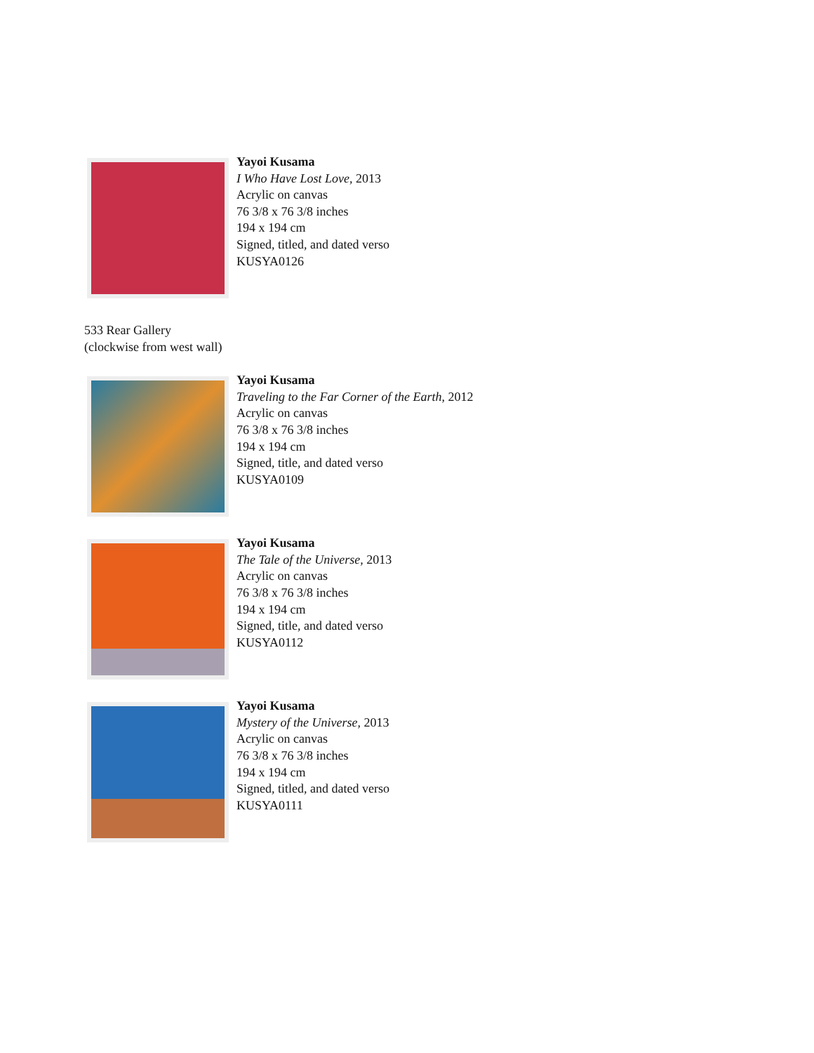Yayoi Kusama
I Who Have Lost Love, 2013
Acrylic on canvas
76 3/8 x 76 3/8 inches
194 x 194 cm
Signed, titled, and dated verso
KUSYA0126
533 Rear Gallery
(clockwise from west wall)
Yayoi Kusama
Traveling to the Far Corner of the Earth, 2012
Acrylic on canvas
76 3/8 x 76 3/8 inches
194 x 194 cm
Signed, title, and dated verso
KUSYA0109
Yayoi Kusama
The Tale of the Universe, 2013
Acrylic on canvas
76 3/8 x 76 3/8 inches
194 x 194 cm
Signed, title, and dated verso
KUSYA0112
Yayoi Kusama
Mystery of the Universe, 2013
Acrylic on canvas
76 3/8 x 76 3/8 inches
194 x 194 cm
Signed, titled, and dated verso
KUSYA0111